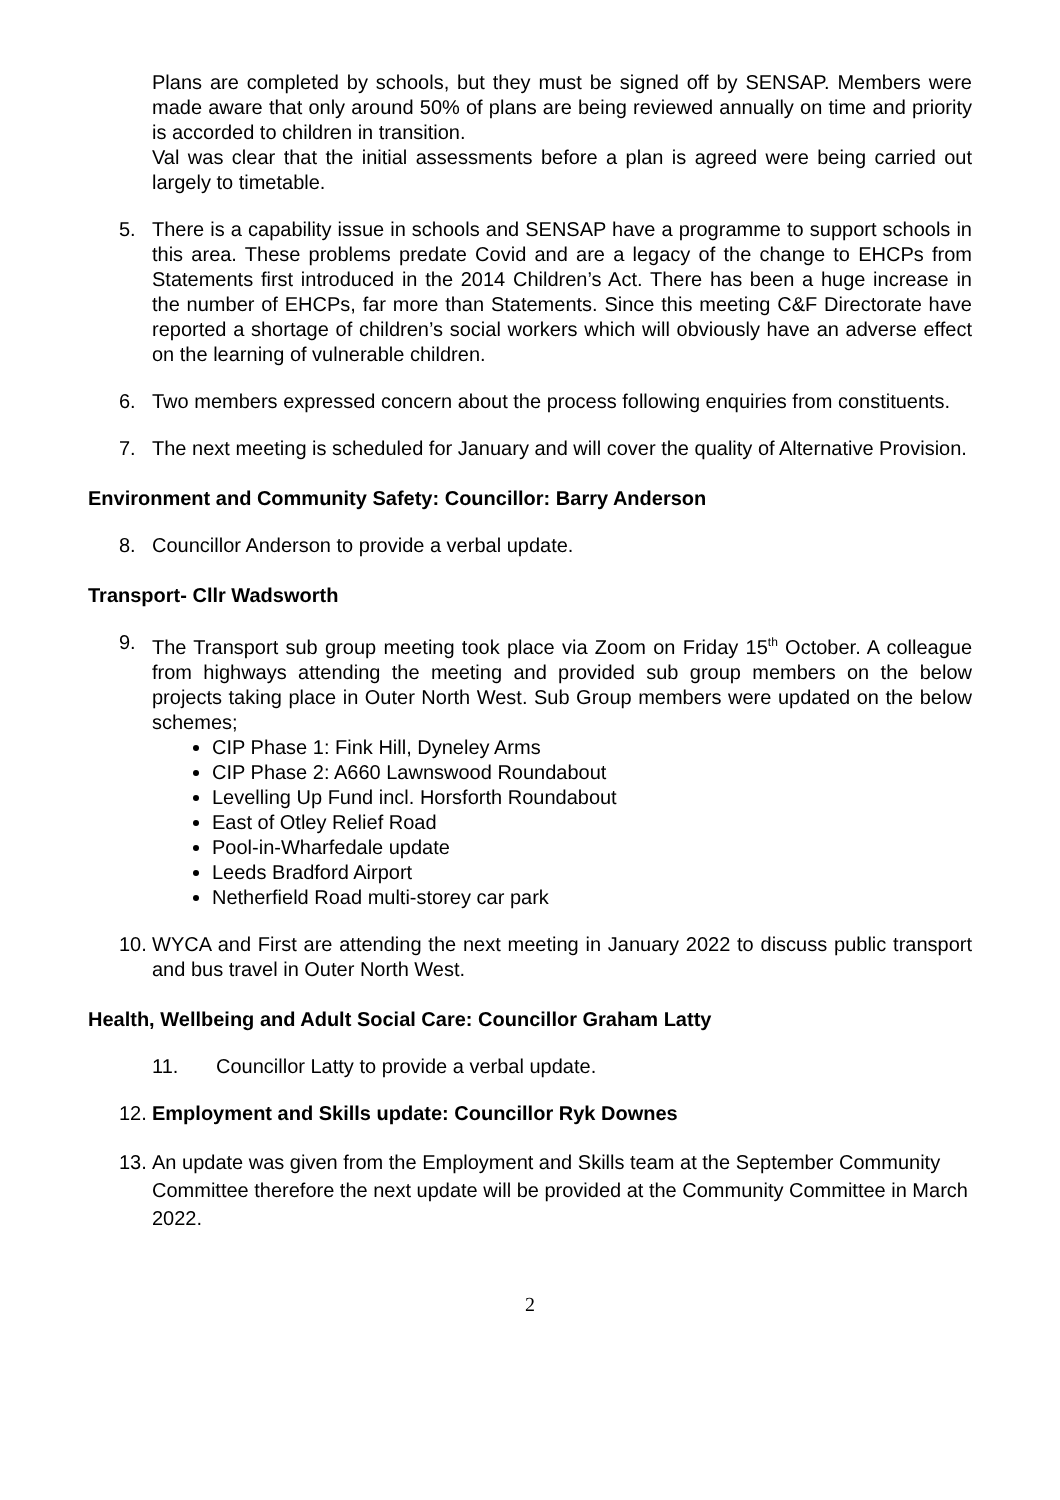Plans are completed by schools, but they must be signed off by SENSAP. Members were made aware that only around 50% of plans are being reviewed annually on time and priority is accorded to children in transition.
Val was clear that the initial assessments before a plan is agreed were being carried out largely to timetable.
5. There is a capability issue in schools and SENSAP have a programme to support schools in this area. These problems predate Covid and are a legacy of the change to EHCPs from Statements first introduced in the 2014 Children’s Act. There has been a huge increase in the number of EHCPs, far more than Statements. Since this meeting C&F Directorate have reported a shortage of children’s social workers which will obviously have an adverse effect on the learning of vulnerable children.
6. Two members expressed concern about the process following enquiries from constituents.
7. The next meeting is scheduled for January and will cover the quality of Alternative Provision.
Environment and Community Safety: Councillor: Barry Anderson
8. Councillor Anderson to provide a verbal update.
Transport- Cllr Wadsworth
9. The Transport sub group meeting took place via Zoom on Friday 15<sup>th</sup> October. A colleague from highways attending the meeting and provided sub group members on the below projects taking place in Outer North West. Sub Group members were updated on the below schemes;
CIP Phase 1: Fink Hill, Dyneley Arms
CIP Phase 2: A660 Lawnswood Roundabout
Levelling Up Fund incl. Horsforth Roundabout
East of Otley Relief Road
Pool-in-Wharfedale update
Leeds Bradford Airport
Netherfield Road multi-storey car park
10.
WYCA and First are attending the next meeting in January 2022 to discuss public transport and bus travel in Outer North West.
Health, Wellbeing and Adult Social Care: Councillor Graham Latty
11. Councillor Latty to provide a verbal update.
12.
Employment and Skills update: Councillor Ryk Downes
13.
An update was given from the Employment and Skills team at the September Community Committee therefore the next update will be provided at the Community Committee in March 2022.
2